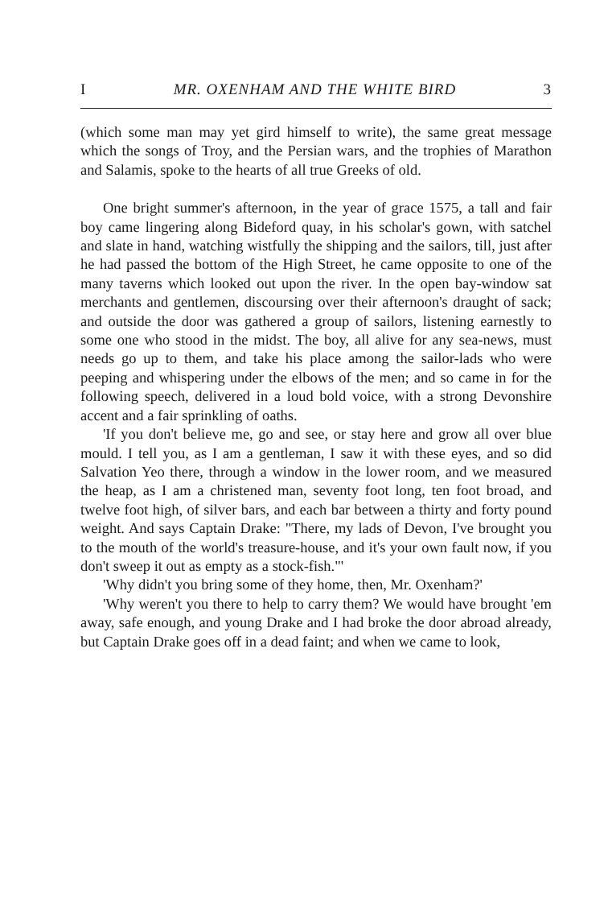I MR. OXENHAM AND THE WHITE BIRD 3
(which some man may yet gird himself to write), the same great message which the songs of Troy, and the Persian wars, and the trophies of Marathon and Salamis, spoke to the hearts of all true Greeks of old.
One bright summer's afternoon, in the year of grace 1575, a tall and fair boy came lingering along Bideford quay, in his scholar's gown, with satchel and slate in hand, watching wistfully the shipping and the sailors, till, just after he had passed the bottom of the High Street, he came opposite to one of the many taverns which looked out upon the river. In the open bay-window sat merchants and gentlemen, discoursing over their afternoon's draught of sack; and outside the door was gathered a group of sailors, listening earnestly to some one who stood in the midst. The boy, all alive for any sea-news, must needs go up to them, and take his place among the sailor-lads who were peeping and whispering under the elbows of the men; and so came in for the following speech, delivered in a loud bold voice, with a strong Devonshire accent and a fair sprinkling of oaths.
'If you don't believe me, go and see, or stay here and grow all over blue mould. I tell you, as I am a gentleman, I saw it with these eyes, and so did Salvation Yeo there, through a window in the lower room, and we measured the heap, as I am a christened man, seventy foot long, ten foot broad, and twelve foot high, of silver bars, and each bar between a thirty and forty pound weight. And says Captain Drake: "There, my lads of Devon, I've brought you to the mouth of the world's treasure-house, and it's your own fault now, if you don't sweep it out as empty as a stock-fish."'
'Why didn't you bring some of they home, then, Mr. Oxenham?'
'Why weren't you there to help to carry them? We would have brought 'em away, safe enough, and young Drake and I had broke the door abroad already, but Captain Drake goes off in a dead faint; and when we came to look,